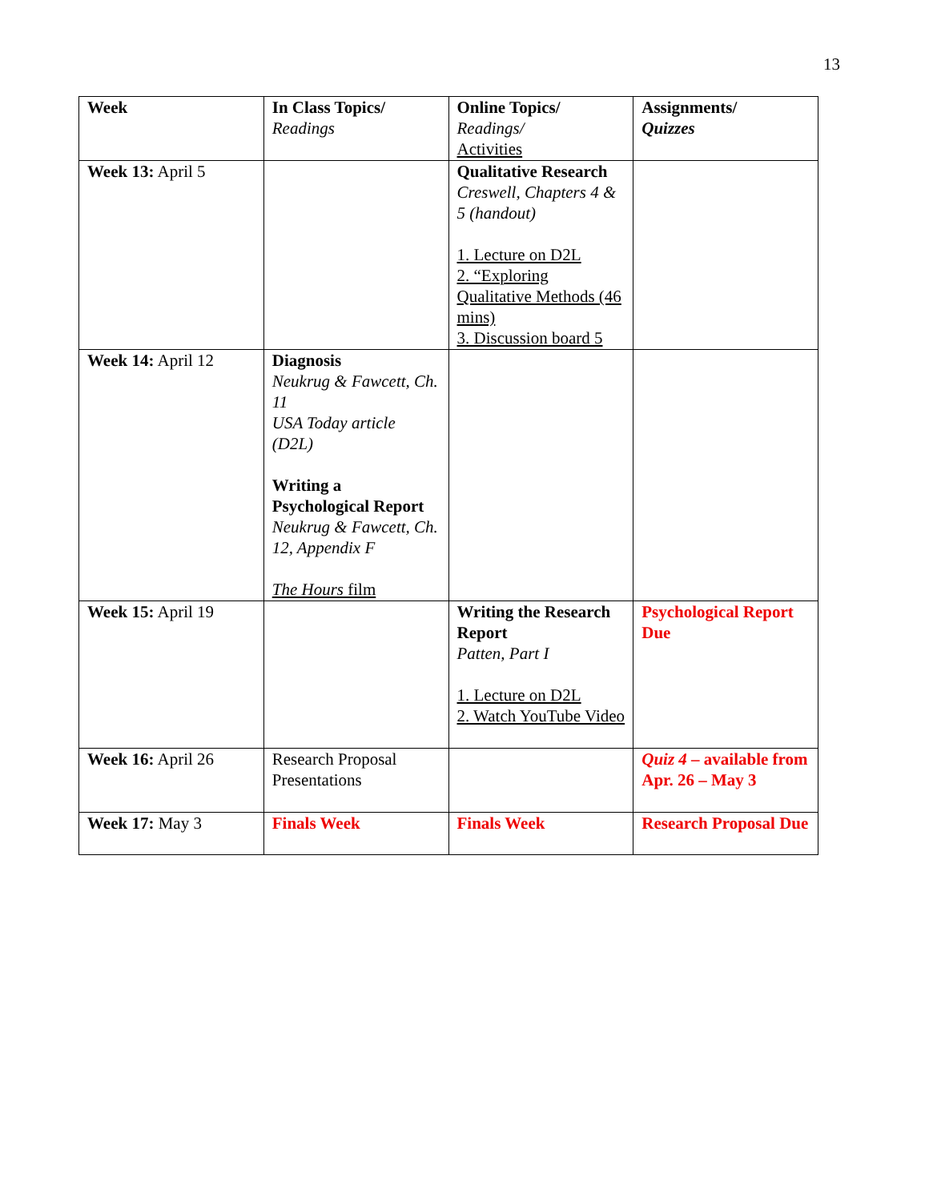13
| Week | In Class Topics/ Readings | Online Topics/ Readings/ Activities | Assignments/ Quizzes |
| --- | --- | --- | --- |
| Week 13: April 5 | | Qualitative Research Creswell, Chapters 4 & 5 (handout) 1. Lecture on D2L 2. “Exploring Qualitative Methods (46 mins) 3. Discussion board 5 | |
| Week 14: April 12 | Diagnosis Neukrug & Fawcett, Ch. 11 USA Today article (D2L) Writing a Psychological Report Neukrug & Fawcett, Ch. 12, Appendix F The Hours film | | |
| Week 15: April 19 | | Writing the Research Report Patten, Part I 1. Lecture on D2L 2. Watch YouTube Video | Psychological Report Due |
| Week 16: April 26 | Research Proposal Presentations | | Quiz 4 – available from Apr. 26 – May 3 |
| Week 17: May 3 | Finals Week | Finals Week | Research Proposal Due |